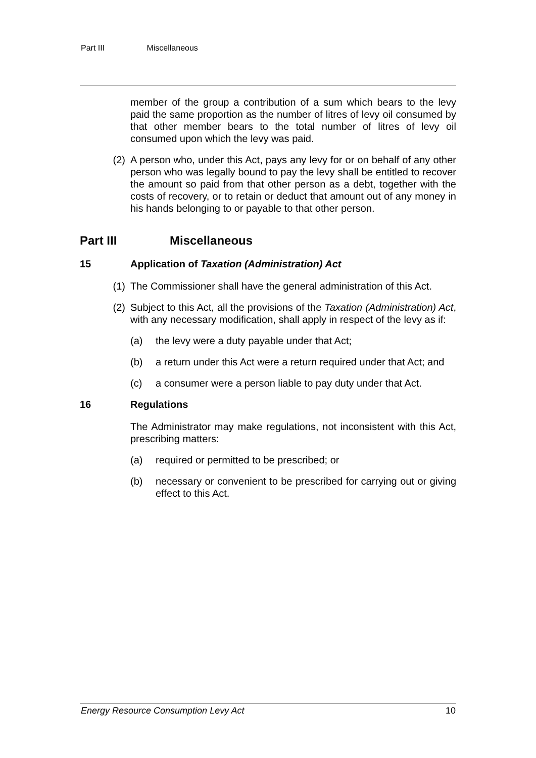Part III Miscellaneous
member of the group a contribution of a sum which bears to the levy paid the same proportion as the number of litres of levy oil consumed by that other member bears to the total number of litres of levy oil consumed upon which the levy was paid.
(2) A person who, under this Act, pays any levy for or on behalf of any other person who was legally bound to pay the levy shall be entitled to recover the amount so paid from that other person as a debt, together with the costs of recovery, or to retain or deduct that amount out of any money in his hands belonging to or payable to that other person.
Part III Miscellaneous
15 Application of Taxation (Administration) Act
(1) The Commissioner shall have the general administration of this Act.
(2) Subject to this Act, all the provisions of the Taxation (Administration) Act, with any necessary modification, shall apply in respect of the levy as if:
(a) the levy were a duty payable under that Act;
(b) a return under this Act were a return required under that Act; and
(c) a consumer were a person liable to pay duty under that Act.
16 Regulations
The Administrator may make regulations, not inconsistent with this Act, prescribing matters:
(a) required or permitted to be prescribed; or
(b) necessary or convenient to be prescribed for carrying out or giving effect to this Act.
Energy Resource Consumption Levy Act 10